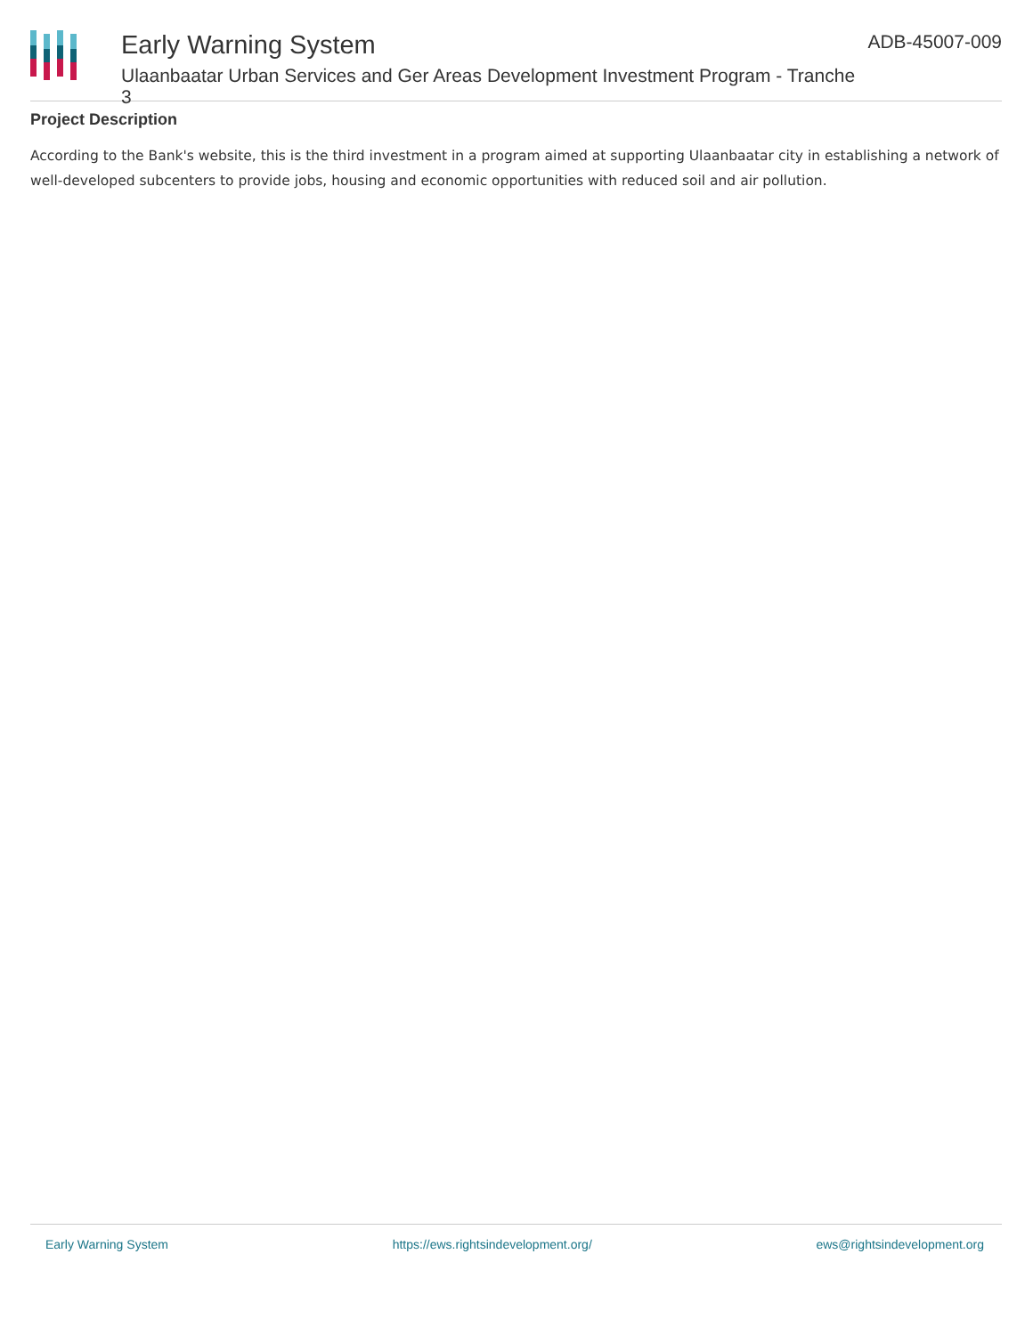Early Warning System
Ulaanbaatar Urban Services and Ger Areas Development Investment Program - Tranche 3
ADB-45007-009
Project Description
According to the Bank's website, this is the third investment in a program aimed at supporting Ulaanbaatar city in establishing a network of well-developed subcenters to provide jobs, housing and economic opportunities with reduced soil and air pollution.
Early Warning System https://ews.rightsindevelopment.org/ ews@rightsindevelopment.org